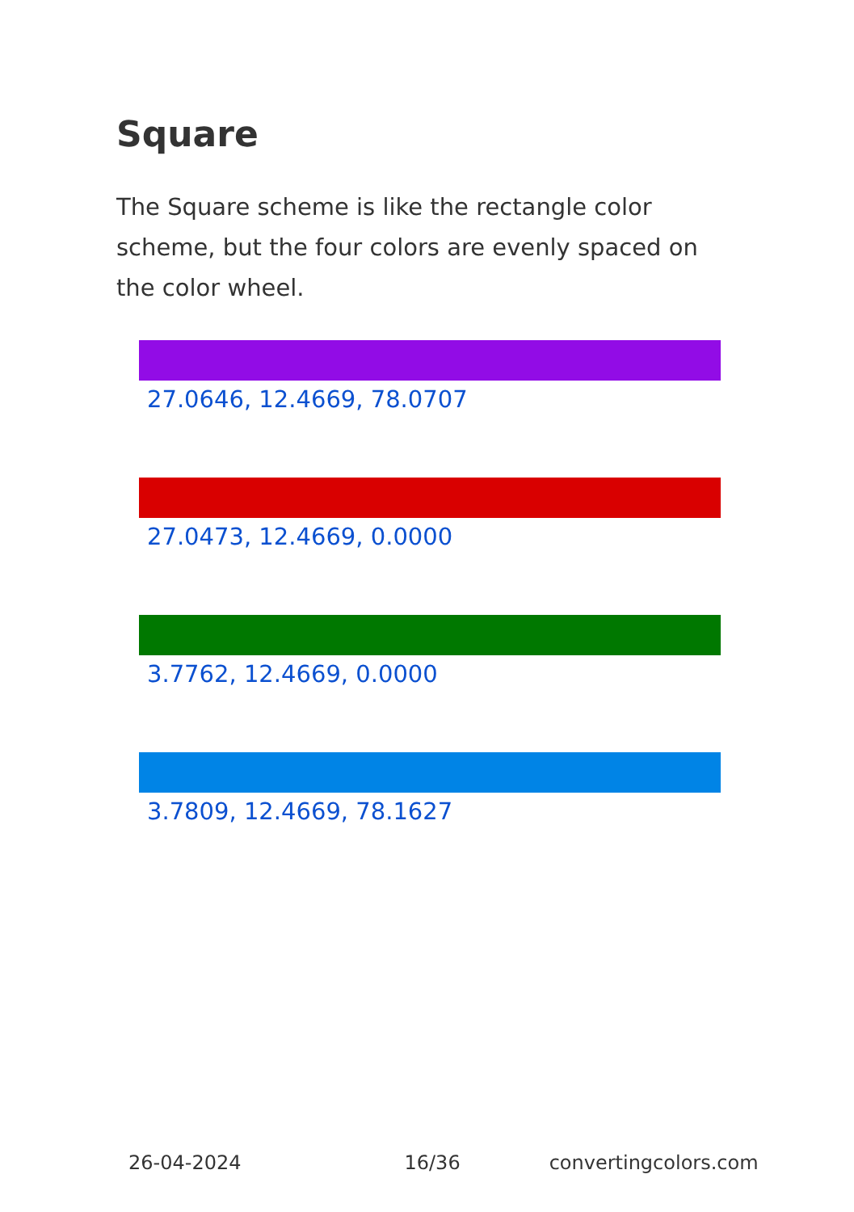Square
The Square scheme is like the rectangle color scheme, but the four colors are evenly spaced on the color wheel.
27.0646, 12.4669, 78.0707
27.0473, 12.4669, 0.0000
3.7762, 12.4669, 0.0000
3.7809, 12.4669, 78.1627
26-04-2024 16/36 convertingcolors.com